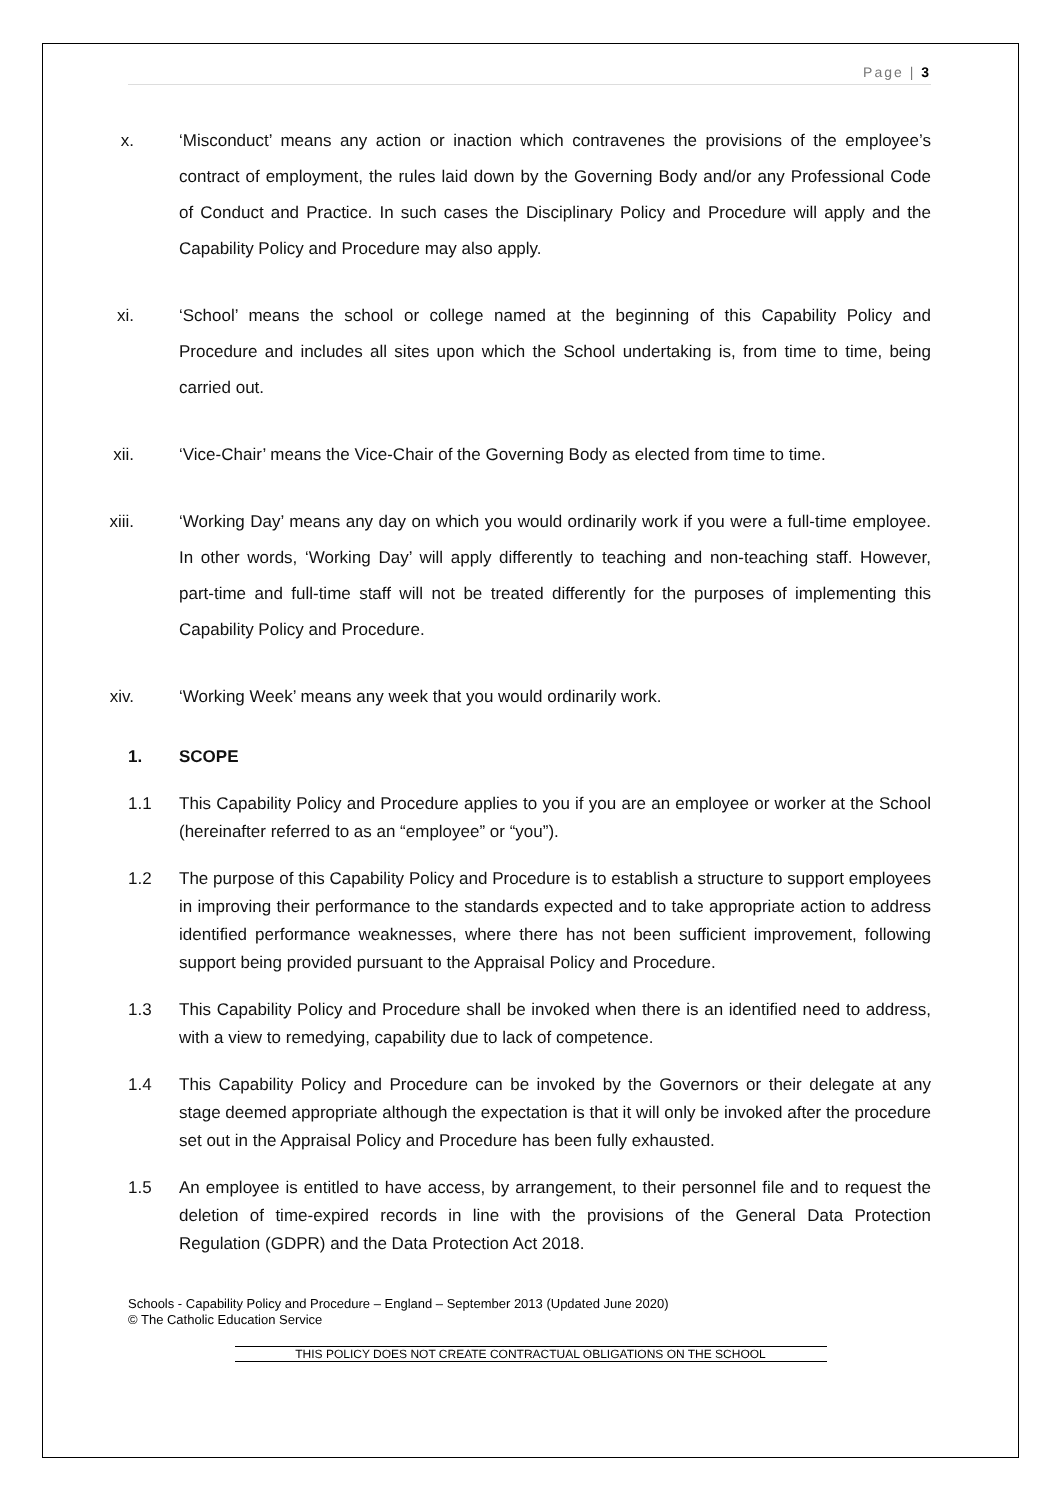Page | 3
x. ‘Misconduct’ means any action or inaction which contravenes the provisions of the employee’s contract of employment, the rules laid down by the Governing Body and/or any Professional Code of Conduct and Practice. In such cases the Disciplinary Policy and Procedure will apply and the Capability Policy and Procedure may also apply.
xi. ‘School’ means the school or college named at the beginning of this Capability Policy and Procedure and includes all sites upon which the School undertaking is, from time to time, being carried out.
xii. ‘Vice-Chair’ means the Vice-Chair of the Governing Body as elected from time to time.
xiii.
‘Working Day’ means any day on which you would ordinarily work if you were a full-time employee. In other words, ‘Working Day’ will apply differently to teaching and non-teaching staff. However, part-time and full-time staff will not be treated differently for the purposes of implementing this Capability Policy and Procedure.
xiv. ‘Working Week’ means any week that you would ordinarily work.
1. SCOPE
1.1 This Capability Policy and Procedure applies to you if you are an employee or worker at the School (hereinafter referred to as an “employee” or “you”).
1.2 The purpose of this Capability Policy and Procedure is to establish a structure to support employees in improving their performance to the standards expected and to take appropriate action to address identified performance weaknesses, where there has not been sufficient improvement, following support being provided pursuant to the Appraisal Policy and Procedure.
1.3 This Capability Policy and Procedure shall be invoked when there is an identified need to address, with a view to remedying, capability due to lack of competence.
1.4 This Capability Policy and Procedure can be invoked by the Governors or their delegate at any stage deemed appropriate although the expectation is that it will only be invoked after the procedure set out in the Appraisal Policy and Procedure has been fully exhausted.
1.5 An employee is entitled to have access, by arrangement, to their personnel file and to request the deletion of time-expired records in line with the provisions of the General Data Protection Regulation (GDPR) and the Data Protection Act 2018.
Schools - Capability Policy and Procedure – England – September 2013 (Updated June 2020)
© The Catholic Education Service
THIS POLICY DOES NOT CREATE CONTRACTUAL OBLIGATIONS ON THE SCHOOL